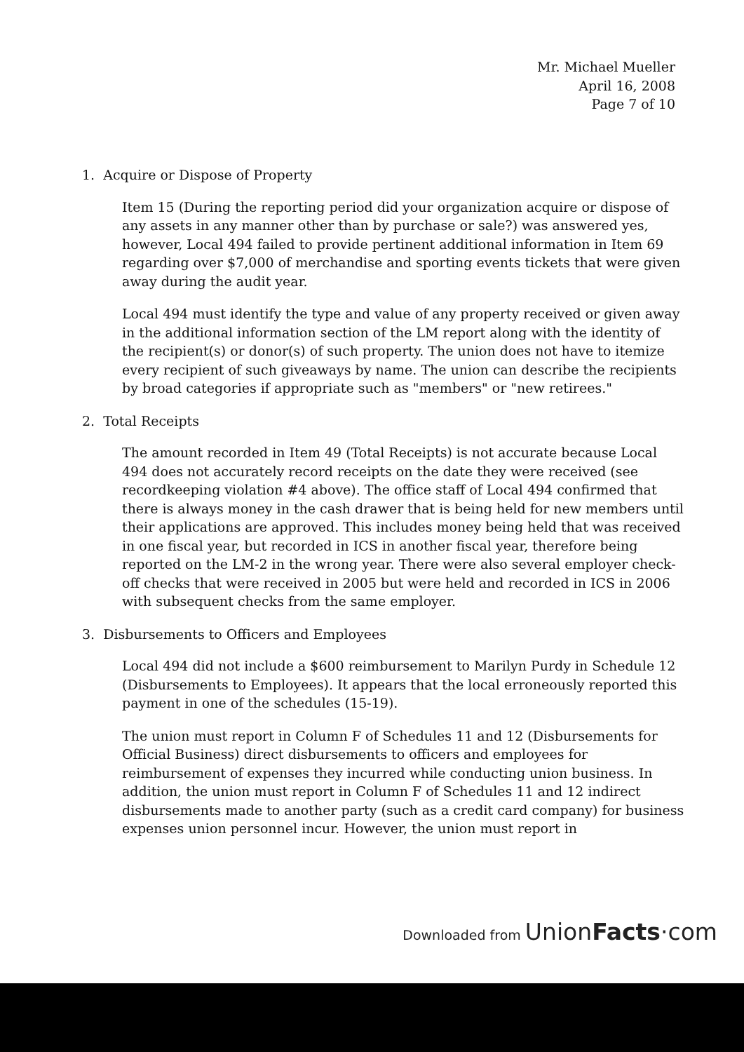Mr. Michael Mueller
April 16, 2008
Page 7 of 10
1. Acquire or Dispose of Property
Item 15 (During the reporting period did your organization acquire or dispose of any assets in any manner other than by purchase or sale?) was answered yes, however, Local 494 failed to provide pertinent additional information in Item 69 regarding over $7,000 of merchandise and sporting events tickets that were given away during the audit year.
Local 494 must identify the type and value of any property received or given away in the additional information section of the LM report along with the identity of the recipient(s) or donor(s) of such property. The union does not have to itemize every recipient of such giveaways by name. The union can describe the recipients by broad categories if appropriate such as "members" or "new retirees."
2. Total Receipts
The amount recorded in Item 49 (Total Receipts) is not accurate because Local 494 does not accurately record receipts on the date they were received (see recordkeeping violation #4 above). The office staff of Local 494 confirmed that there is always money in the cash drawer that is being held for new members until their applications are approved. This includes money being held that was received in one fiscal year, but recorded in ICS in another fiscal year, therefore being reported on the LM-2 in the wrong year. There were also several employer check-off checks that were received in 2005 but were held and recorded in ICS in 2006 with subsequent checks from the same employer.
3. Disbursements to Officers and Employees
Local 494 did not include a $600 reimbursement to Marilyn Purdy in Schedule 12 (Disbursements to Employees). It appears that the local erroneously reported this payment in one of the schedules (15-19).
The union must report in Column F of Schedules 11 and 12 (Disbursements for Official Business) direct disbursements to officers and employees for reimbursement of expenses they incurred while conducting union business. In addition, the union must report in Column F of Schedules 11 and 12 indirect disbursements made to another party (such as a credit card company) for business expenses union personnel incur. However, the union must report in
Downloaded from UnionFacts·com